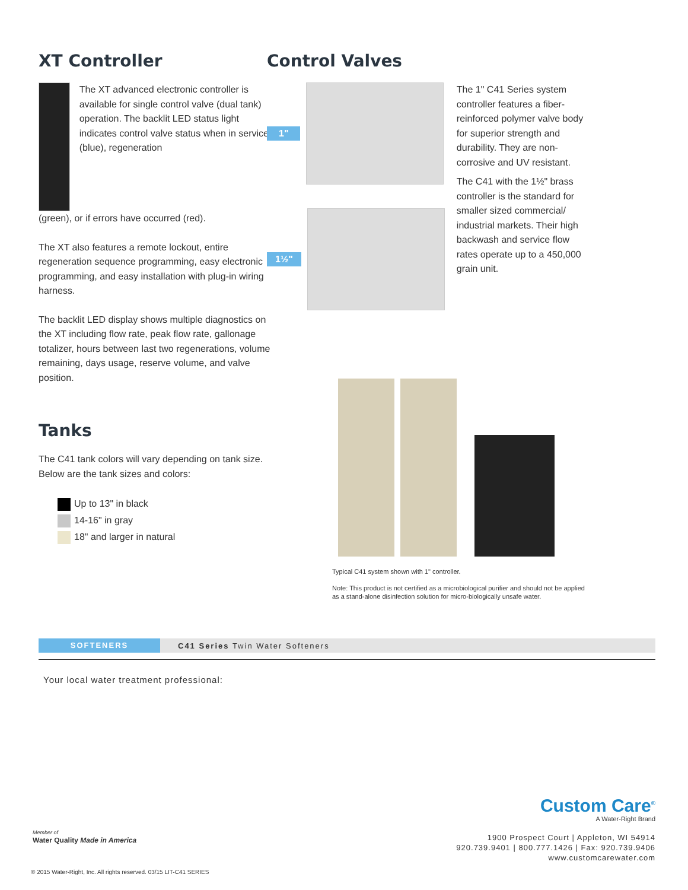XT Controller
The XT advanced electronic controller is available for single control valve (dual tank) operation. The backlit LED status light indicates control valve status when in service (blue), regeneration
(green), or if errors have occurred (red).
The XT also features a remote lockout, entire regeneration sequence programming, easy electronic programming, and easy installation with plug-in wiring harness.
The backlit LED display shows multiple diagnostics on the XT including flow rate, peak flow rate, gallonage totalizer, hours between last two regenerations, volume remaining, days usage, reserve volume, and valve position.
Tanks
The C41 tank colors will vary depending on tank size. Below are the tank sizes and colors:
Up to 13" in black
14-16" in gray
18" and larger in natural
Control Valves
1"
1½"
The 1" C41 Series system controller features a fiber-reinforced polymer valve body for superior strength and durability. They are non-corrosive and UV resistant.
The C41 with the 1½" brass controller is the standard for smaller sized commercial/ industrial markets. Their high backwash and service flow rates operate up to a 450,000 grain unit.
Typical C41 system shown with 1" controller.
Note: This product is not certified as a microbiological purifier and should not be applied as a stand-alone disinfection solution for micro-biologically unsafe water.
SOFTENERS C41 Series Twin Water Softeners
Your local water treatment professional:
Custom Care<sup>®</sup>
A Water-Right Brand
1900 Prospect Court | Appleton, WI 54914
920.739.9401 | 800.777.1426 | Fax: 920.739.9406
www.customcarewater.com
Member of
Water Quality Made in America
© 2015 Water-Right, Inc. All rights reserved. 03/15 LIT-C41 SERIES